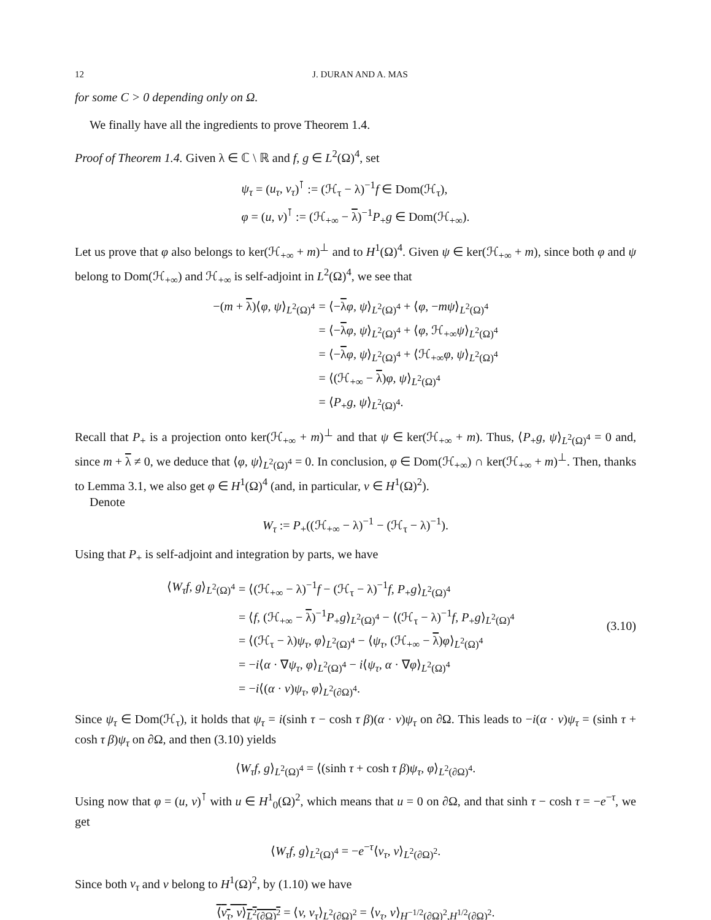12 J. DURAN AND A. MAS
for some C > 0 depending only on Ω.
We finally have all the ingredients to prove Theorem 1.4.
Proof of Theorem 1.4. Given λ ∈ ℂ \ ℝ and f, g ∈ L<sup>2</sup>(Ω)<sup>4</sup>, set
| ψ<sub>τ</sub> = ( u<sub>τ</sub>, v<sub>τ</sub> )<sup>⊺</sup> := (ℋ<sub>τ</sub> − λ)<sup>−1</sup> f ∈ Dom(ℋ<sub>τ</sub>), |
| φ = ( u, v )<sup>⊺</sup> := (ℋ<sub>+∞</sub> − λ )<sup>−1</sup> P<sub>+</sub> g ∈ Dom(ℋ<sub>+∞</sub>). |
Let us prove that φ also belongs to ker(ℋ<sub>+∞</sub> + m)<sup>⊥</sup> and to H<sup>1</sup>(Ω)<sup>4</sup>. Given ψ ∈ ker(ℋ<sub>+∞</sub> + m), since both φ and ψ belong to Dom(ℋ<sub>+∞</sub>) and ℋ<sub>+∞</sub> is self-adjoint in L<sup>2</sup>(Ω)<sup>4</sup>, we see that
| −( m + λ )⟨ φ, ψ ⟩<sub>L<sup>2</sup>(Ω)<sup>4</sup></sub> | = ⟨− λ φ, ψ ⟩<sub>L<sup>2</sup>(Ω)<sup>4</sup></sub> + ⟨ φ , − mψ ⟩<sub>L<sup>2</sup>(Ω)<sup>4</sup></sub> |
| | = ⟨− λ φ, ψ ⟩<sub>L<sup>2</sup>(Ω)<sup>4</sup></sub> + ⟨ φ , ℋ<sub>+∞</sub> ψ ⟩<sub>L<sup>2</sup>(Ω)<sup>4</sup></sub> |
| | = ⟨− λ φ, ψ ⟩<sub>L<sup>2</sup>(Ω)<sup>4</sup></sub> + ⟨ℋ<sub>+∞</sub> φ, ψ ⟩<sub>L<sup>2</sup>(Ω)<sup>4</sup></sub> |
| | = ⟨(ℋ<sub>+∞</sub> − λ ) φ, ψ ⟩<sub>L<sup>2</sup>(Ω)<sup>4</sup></sub> |
| | = ⟨ P<sub>+</sub> g, ψ ⟩<sub>L<sup>2</sup>(Ω)<sup>4</sup></sub>. |
Recall that P<sub>+</sub> is a projection onto ker(ℋ<sub>+∞</sub> + m)<sup>⊥</sup> and that ψ ∈ ker(ℋ<sub>+∞</sub> + m). Thus, ⟨P<sub>+</sub>g, ψ⟩<sub>L<sup>2</sup>(Ω)<sup>4</sup></sub> = 0 and, since m + λ ≠ 0, we deduce that ⟨φ, ψ⟩<sub>L<sup>2</sup>(Ω)<sup>4</sup></sub> = 0. In conclusion, φ ∈ Dom(ℋ<sub>+∞</sub>) ∩ ker(ℋ<sub>+∞</sub> + m)<sup>⊥</sup>. Then, thanks to Lemma 3.1, we also get φ ∈ H<sup>1</sup>(Ω)<sup>4</sup> (and, in particular, v ∈ H<sup>1</sup>(Ω)<sup>2</sup>).
Denote
W<sub>τ</sub> := P<sub>+</sub>((ℋ<sub>+∞</sub> − λ)<sup>−1</sup> − (ℋ<sub>τ</sub> − λ)<sup>−1</sup>).
Using that P<sub>+</sub> is self-adjoint and integration by parts, we have
(3.10)
| ⟨ W<sub>τ</sub>f, g ⟩<sub>L<sup>2</sup>(Ω)<sup>4</sup></sub> | = ⟨(ℋ<sub>+∞</sub> − λ)<sup>−1</sup> f − (ℋ<sub>τ</sub> − λ)<sup>−1</sup> f, P<sub>+</sub> g ⟩<sub>L<sup>2</sup>(Ω)<sup>4</sup></sub> |
| | = ⟨ f , (ℋ<sub>+∞</sub> − λ )<sup>−1</sup> P<sub>+</sub> g ⟩<sub>L<sup>2</sup>(Ω)<sup>4</sup></sub> − ⟨(ℋ<sub>τ</sub> − λ)<sup>−1</sup> f, P<sub>+</sub> g ⟩<sub>L<sup>2</sup>(Ω)<sup>4</sup></sub> |
| | = ⟨(ℋ<sub>τ</sub> − λ) ψ<sub>τ</sub>, φ ⟩<sub>L<sup>2</sup>(Ω)<sup>4</sup></sub> − ⟨ ψ<sub>τ</sub> , (ℋ<sub>+∞</sub> − λ ) φ ⟩<sub>L<sup>2</sup>(Ω)<sup>4</sup></sub> |
| | = − i ⟨ α · ∇ ψ<sub>τ</sub>, φ ⟩<sub>L<sup>2</sup>(Ω)<sup>4</sup></sub> − i ⟨ ψ<sub>τ</sub>, α · ∇ φ ⟩<sub>L<sup>2</sup>(Ω)<sup>4</sup></sub> |
| | = − i ⟨( α · ν ) ψ<sub>τ</sub>, φ ⟩<sub>L<sup>2</sup>(∂Ω)<sup>4</sup></sub>. |
Since ψ<sub>τ</sub> ∈ Dom(ℋ<sub>τ</sub>), it holds that ψ<sub>τ</sub> = i(sinh τ − cosh τ β)(α · ν)ψ<sub>τ</sub> on ∂Ω. This leads to −i(α · ν)ψ<sub>τ</sub> = (sinh τ + cosh τ β)ψ<sub>τ</sub> on ∂Ω, and then (3.10) yields
⟨W<sub>τ</sub>f, g⟩<sub>L<sup>2</sup>(Ω)<sup>4</sup></sub> = ⟨(sinh τ + cosh τ β)ψ<sub>τ</sub>, φ⟩<sub>L<sup>2</sup>(∂Ω)<sup>4</sup></sub>.
Using now that φ = (u, v)<sup>⊺</sup> with u ∈ H<sup>1</sup><sub>0</sub>(Ω)<sup>2</sup>, which means that u = 0 on ∂Ω, and that sinh τ − cosh τ = −e<sup>−τ</sup>, we get
⟨W<sub>τ</sub>f, g⟩<sub>L<sup>2</sup>(Ω)<sup>4</sup></sub> = −e<sup>−τ</sup>⟨v<sub>τ</sub>, v⟩<sub>L<sup>2</sup>(∂Ω)<sup>2</sup></sub>.
Since both v<sub>τ</sub> and v belong to H<sup>1</sup>(Ω)<sup>2</sup>, by (1.10) we have
⟨v<sub>τ</sub>, v⟩<sub>L<sup>2</sup>(∂Ω)<sup>2</sup></sub> = ⟨v, v<sub>τ</sub>⟩<sub>L<sup>2</sup>(∂Ω)<sup>2</sup></sub> = ⟨v<sub>τ</sub>, v⟩<sub>H<sup>−1/2</sup>(∂Ω)<sup>2</sup>,H<sup>1/2</sup>(∂Ω)<sup>2</sup></sub>.